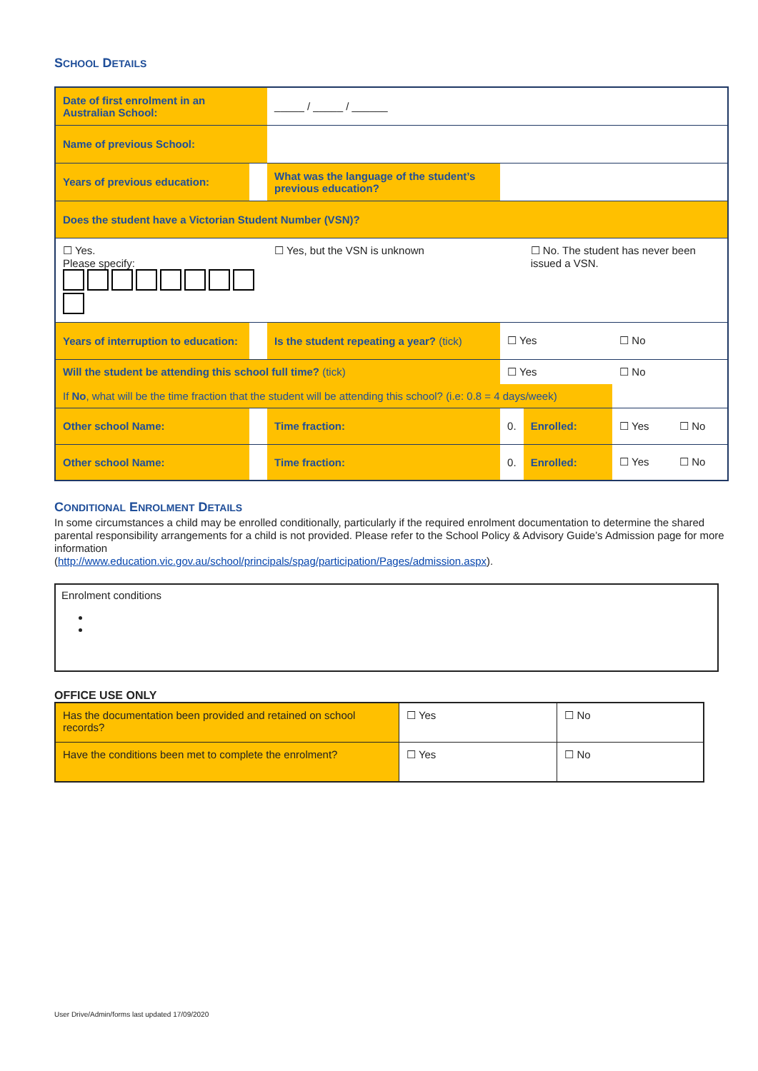SCHOOL DETAILS
| Date of first enrolment in an Australian School: | | _____ / _____ / ______ | | | | | |
| Name of previous School: | | | | | | | |
| Years of previous education: | | What was the language of the student’s previous education? | | | | | |
| Does the student have a Victorian Student Number (VSN)? | | | | | | | |
| ☐ Yes. Please specify: | | ☐ Yes, but the VSN is unknown | | | ☐ No. The student has never been issued a VSN. | | |
| Years of interruption to education: | | Is the student repeating a year? (tick) | | ☐ Yes | | ☐ No | |
| Will the student be attending this school full time? (tick) | | | | ☐ Yes | | ☐ No | |
| If No , what will be the time fraction that the student will be attending this school? (i.e: 0.8 = 4 days/week) | | | | | | | |
| Other school Name: | | | Time fraction: | 0. | Enrolled: | ☐ Yes | ☐ No |
| Other school Name: | | | Time fraction: | 0. | Enrolled: | ☐ Yes | ☐ No |
CONDITIONAL ENROLMENT DETAILS
In some circumstances a child may be enrolled conditionally, particularly if the required enrolment documentation to determine the shared parental responsibility arrangements for a child is not provided. Please refer to the School Policy & Advisory Guide’s Admission page for more information
(http://www.education.vic.gov.au/school/principals/spag/participation/Pages/admission.aspx).
Enrolment conditions
OFFICE USE ONLY
| Has the documentation been provided and retained on school records? | ☐ Yes | ☐ No |
| Have the conditions been met to complete the enrolment? | ☐ Yes | ☐ No |
User Drive/Admin/forms last updated 17/09/2020